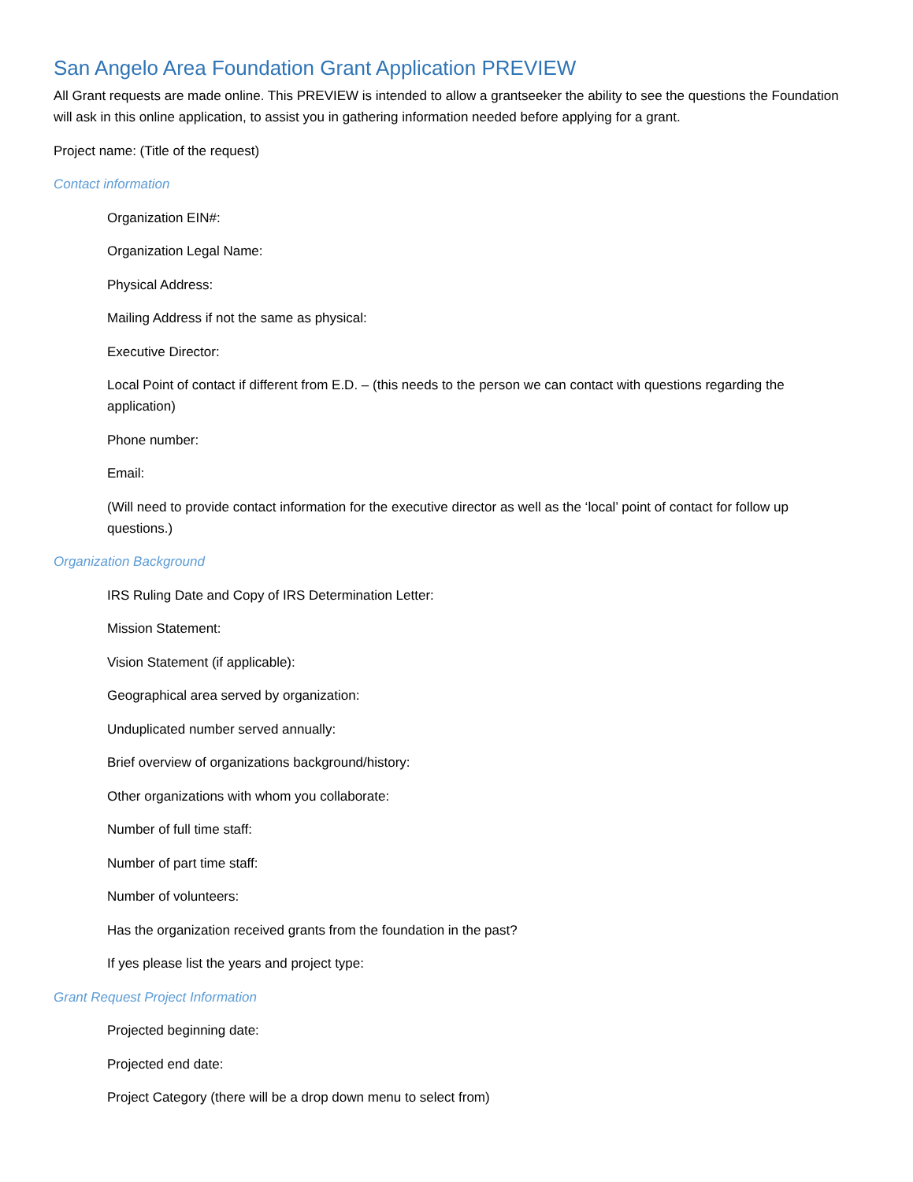San Angelo Area Foundation Grant Application PREVIEW
All Grant requests are made online. This PREVIEW is intended to allow a grantseeker the ability to see the questions the Foundation will ask in this online application, to assist you in gathering information needed before applying for a grant.
Project name: (Title of the request)
Contact information
Organization EIN#:
Organization Legal Name:
Physical Address:
Mailing Address if not the same as physical:
Executive Director:
Local Point of contact if different from E.D. – (this needs to the person we can contact with questions regarding the application)
Phone number:
Email:
(Will need to provide contact information for the executive director as well as the ‘local’ point of contact for follow up questions.)
Organization Background
IRS Ruling Date and Copy of IRS Determination Letter:
Mission Statement:
Vision Statement (if applicable):
Geographical area served by organization:
Unduplicated number served annually:
Brief overview of organizations background/history:
Other organizations with whom you collaborate:
Number of full time staff:
Number of part time staff:
Number of volunteers:
Has the organization received grants from the foundation in the past?
If yes please list the years and project type:
Grant Request Project Information
Projected beginning date:
Projected end date:
Project Category (there will be a drop down menu to select from)